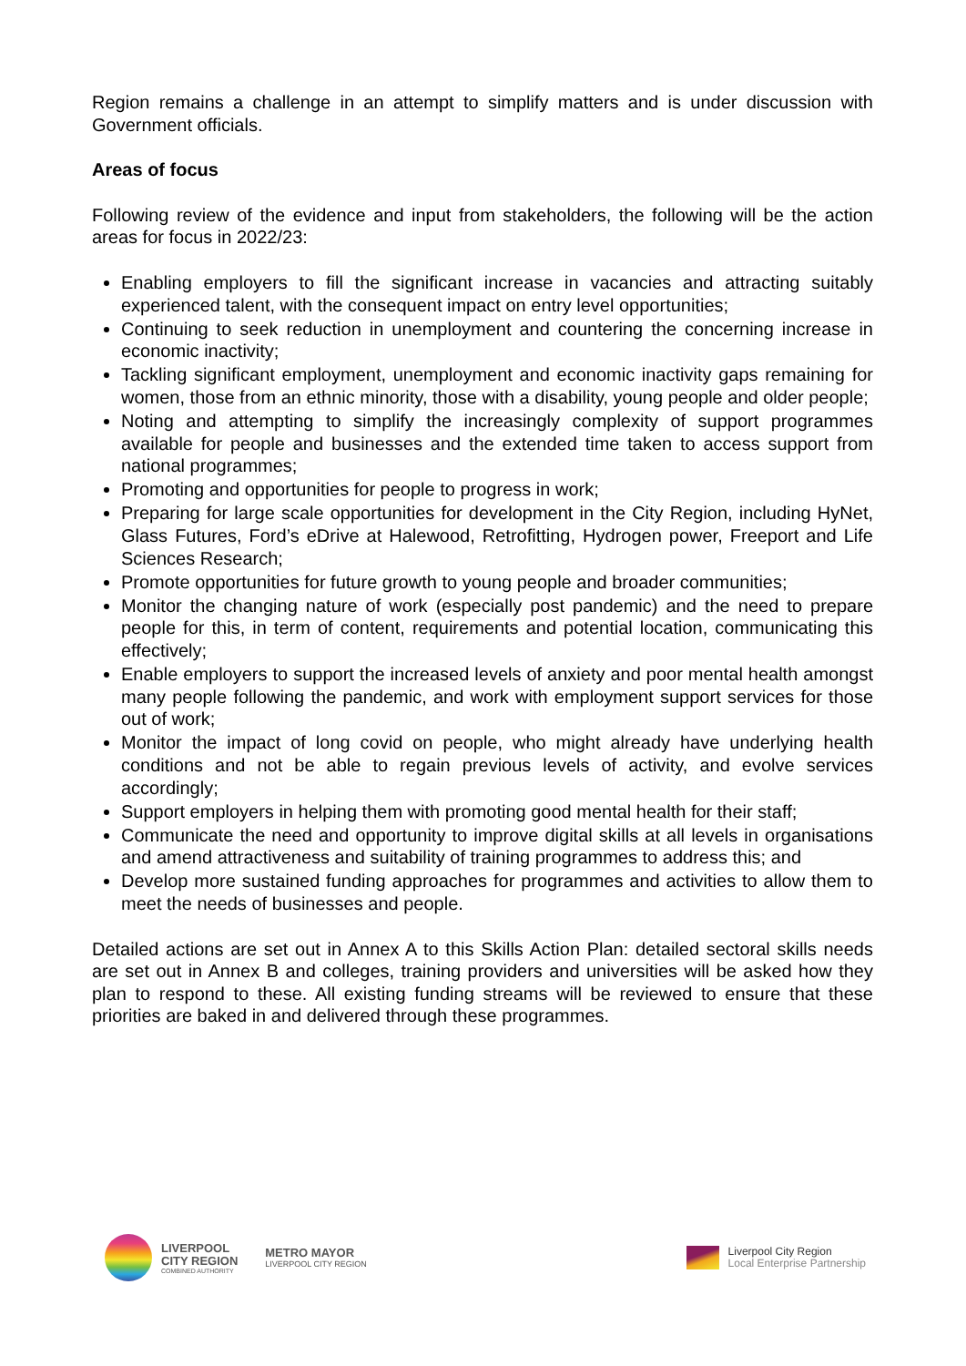Region remains a challenge in an attempt to simplify matters and is under discussion with Government officials.
Areas of focus
Following review of the evidence and input from stakeholders, the following will be the action areas for focus in 2022/23:
Enabling employers to fill the significant increase in vacancies and attracting suitably experienced talent, with the consequent impact on entry level opportunities;
Continuing to seek reduction in unemployment and countering the concerning increase in economic inactivity;
Tackling significant employment, unemployment and economic inactivity gaps remaining for women, those from an ethnic minority, those with a disability, young people and older people;
Noting and attempting to simplify the increasingly complexity of support programmes available for people and businesses and the extended time taken to access support from national programmes;
Promoting and opportunities for people to progress in work;
Preparing for large scale opportunities for development in the City Region, including HyNet, Glass Futures, Ford’s eDrive at Halewood, Retrofitting, Hydrogen power, Freeport and Life Sciences Research;
Promote opportunities for future growth to young people and broader communities;
Monitor the changing nature of work (especially post pandemic) and the need to prepare people for this, in term of content, requirements and potential location, communicating this effectively;
Enable employers to support the increased levels of anxiety and poor mental health amongst many people following the pandemic, and work with employment support services for those out of work;
Monitor the impact of long covid on people, who might already have underlying health conditions and not be able to regain previous levels of activity, and evolve services accordingly;
Support employers in helping them with promoting good mental health for their staff;
Communicate the need and opportunity to improve digital skills at all levels in organisations and amend attractiveness and suitability of training programmes to address this; and
Develop more sustained funding approaches for programmes and activities to allow them to meet the needs of businesses and people.
Detailed actions are set out in Annex A to this Skills Action Plan: detailed sectoral skills needs are set out in Annex B and colleges, training providers and universities will be asked how they plan to respond to these. All existing funding streams will be reviewed to ensure that these priorities are baked in and delivered through these programmes.
LIVERPOOL
CITY REGION
COMBINED AUTHORITY
METRO MAYOR
LIVERPOOL CITY REGION
Liverpool City Region
Local Enterprise Partnership